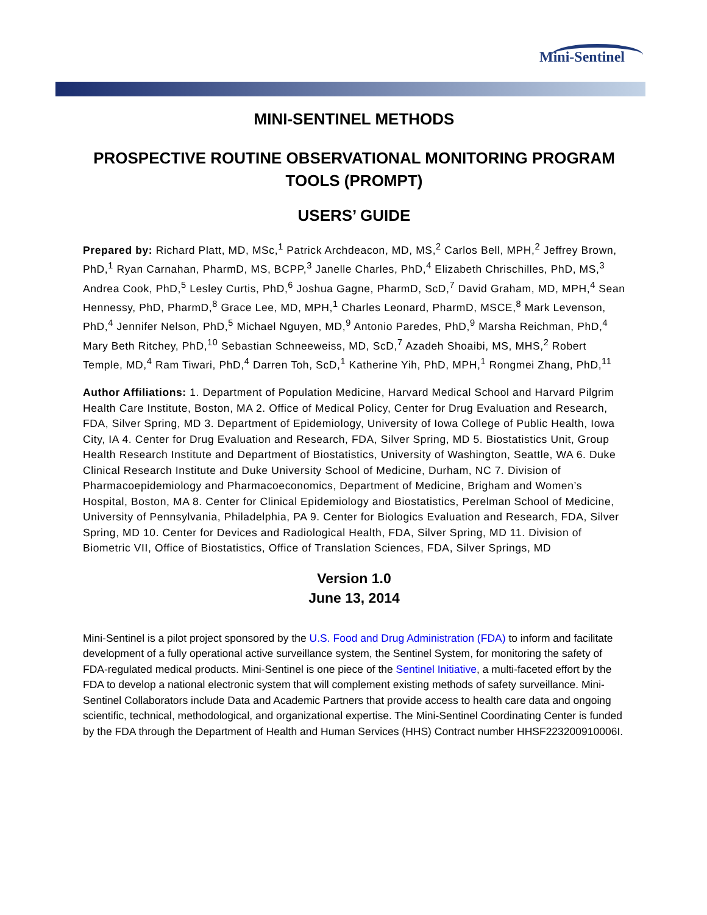Mini-Sentinel
MINI-SENTINEL METHODS
PROSPECTIVE ROUTINE OBSERVATIONAL MONITORING PROGRAM TOOLS (PROMPT)
USERS’ GUIDE
Prepared by: Richard Platt, MD, MSc,<sup>1</sup> Patrick Archdeacon, MD, MS,<sup>2</sup> Carlos Bell, MPH,<sup>2</sup> Jeffrey Brown, PhD,<sup>1</sup> Ryan Carnahan, PharmD, MS, BCPP,<sup>3</sup> Janelle Charles, PhD,<sup>4</sup> Elizabeth Chrischilles, PhD, MS,<sup>3</sup> Andrea Cook, PhD,<sup>5</sup> Lesley Curtis, PhD,<sup>6</sup> Joshua Gagne, PharmD, ScD,<sup>7</sup> David Graham, MD, MPH,<sup>4</sup> Sean Hennessy, PhD, PharmD,<sup>8</sup> Grace Lee, MD, MPH,<sup>1</sup> Charles Leonard, PharmD, MSCE,<sup>8</sup> Mark Levenson, PhD,<sup>4</sup> Jennifer Nelson, PhD,<sup>5</sup> Michael Nguyen, MD,<sup>9</sup> Antonio Paredes, PhD,<sup>9</sup> Marsha Reichman, PhD,<sup>4</sup> Mary Beth Ritchey, PhD,<sup>10</sup> Sebastian Schneeweiss, MD, ScD,<sup>7</sup> Azadeh Shoaibi, MS, MHS,<sup>2</sup> Robert Temple, MD,<sup>4</sup> Ram Tiwari, PhD,<sup>4</sup> Darren Toh, ScD,<sup>1</sup> Katherine Yih, PhD, MPH,<sup>1</sup> Rongmei Zhang, PhD,<sup>11</sup>
Author Affiliations: 1. Department of Population Medicine, Harvard Medical School and Harvard Pilgrim Health Care Institute, Boston, MA 2. Office of Medical Policy, Center for Drug Evaluation and Research, FDA, Silver Spring, MD 3. Department of Epidemiology, University of Iowa College of Public Health, Iowa City, IA 4. Center for Drug Evaluation and Research, FDA, Silver Spring, MD 5. Biostatistics Unit, Group Health Research Institute and Department of Biostatistics, University of Washington, Seattle, WA 6. Duke Clinical Research Institute and Duke University School of Medicine, Durham, NC 7. Division of Pharmacoepidemiology and Pharmacoeconomics, Department of Medicine, Brigham and Women’s Hospital, Boston, MA 8. Center for Clinical Epidemiology and Biostatistics, Perelman School of Medicine, University of Pennsylvania, Philadelphia, PA 9. Center for Biologics Evaluation and Research, FDA, Silver Spring, MD 10. Center for Devices and Radiological Health, FDA, Silver Spring, MD 11. Division of Biometric VII, Office of Biostatistics, Office of Translation Sciences, FDA, Silver Springs, MD
Version 1.0
June 13, 2014
Mini-Sentinel is a pilot project sponsored by the U.S. Food and Drug Administration (FDA) to inform and facilitate development of a fully operational active surveillance system, the Sentinel System, for monitoring the safety of FDA-regulated medical products. Mini-Sentinel is one piece of the Sentinel Initiative, a multi-faceted effort by the FDA to develop a national electronic system that will complement existing methods of safety surveillance. Mini-Sentinel Collaborators include Data and Academic Partners that provide access to health care data and ongoing scientific, technical, methodological, and organizational expertise. The Mini-Sentinel Coordinating Center is funded by the FDA through the Department of Health and Human Services (HHS) Contract number HHSF223200910006I.